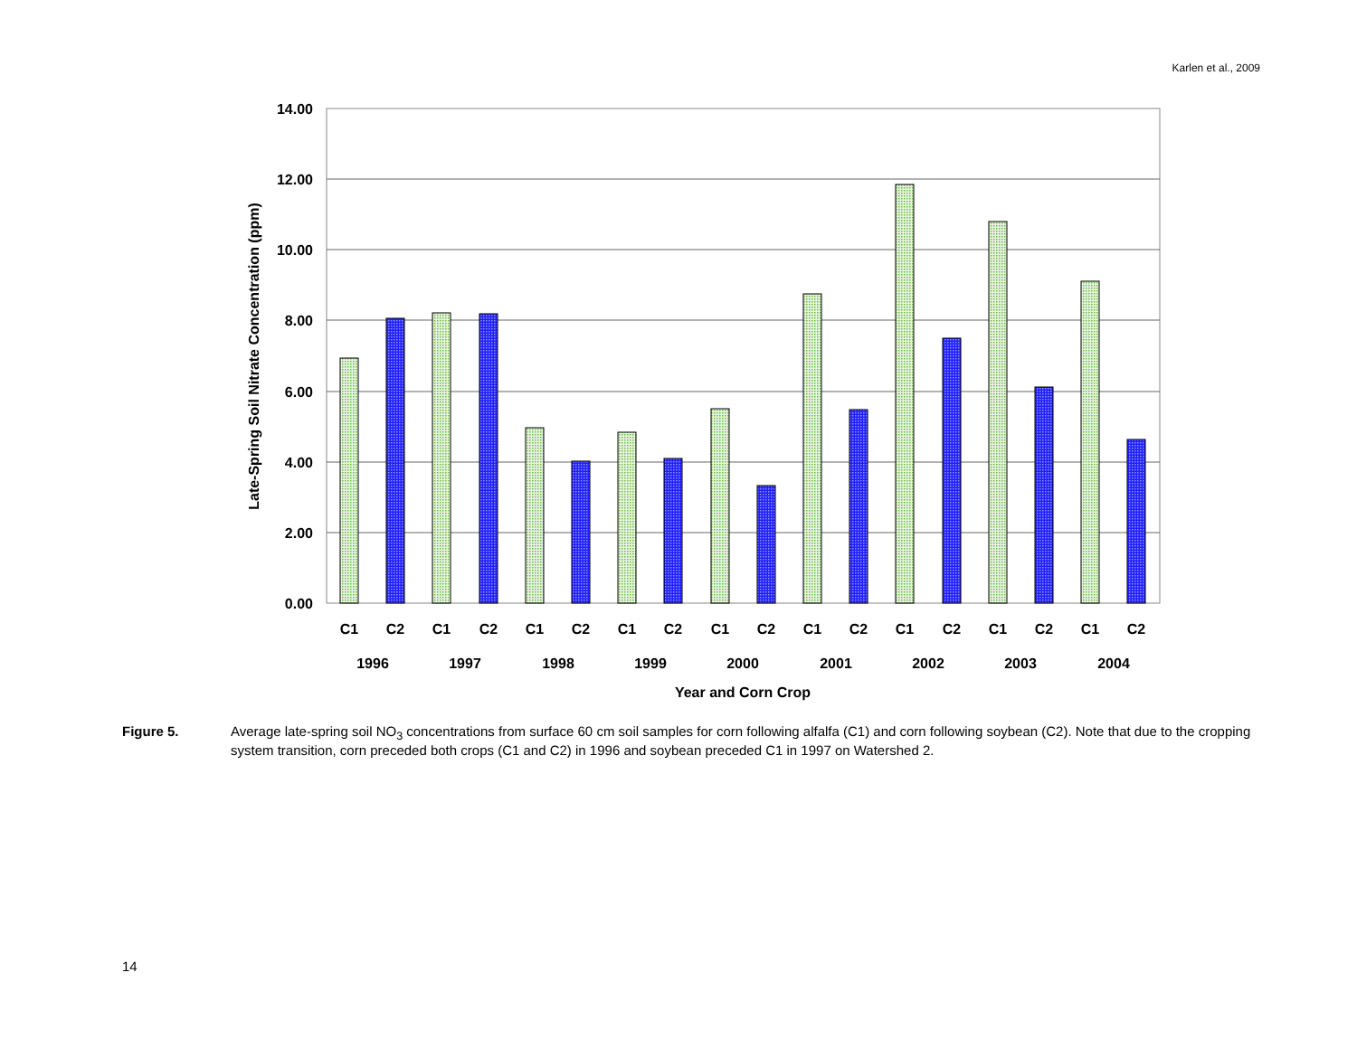Karlen et al., 2009
14.00
12.00
10.00
8.00
6.00
4.00
2.00
0.00
Late-Spring Soil Nitrate Concentration (ppm)
C1
C2
C1
C2
C1
C2
C1
C2
C1
C2
C1
C2
C1
C2
C1
C2
C1
C2
1996
1997
1998
1999
2000
2001
2002
2003
2004
Year and Corn Crop
Figure 5. Average late-spring soil NO<sub>3</sub> concentrations from surface 60 cm soil samples for corn following alfalfa (C1) and corn following soybean (C2). Note that due to the cropping system transition, corn preceded both crops (C1 and C2) in 1996 and soybean preceded C1 in 1997 on Watershed 2.
14